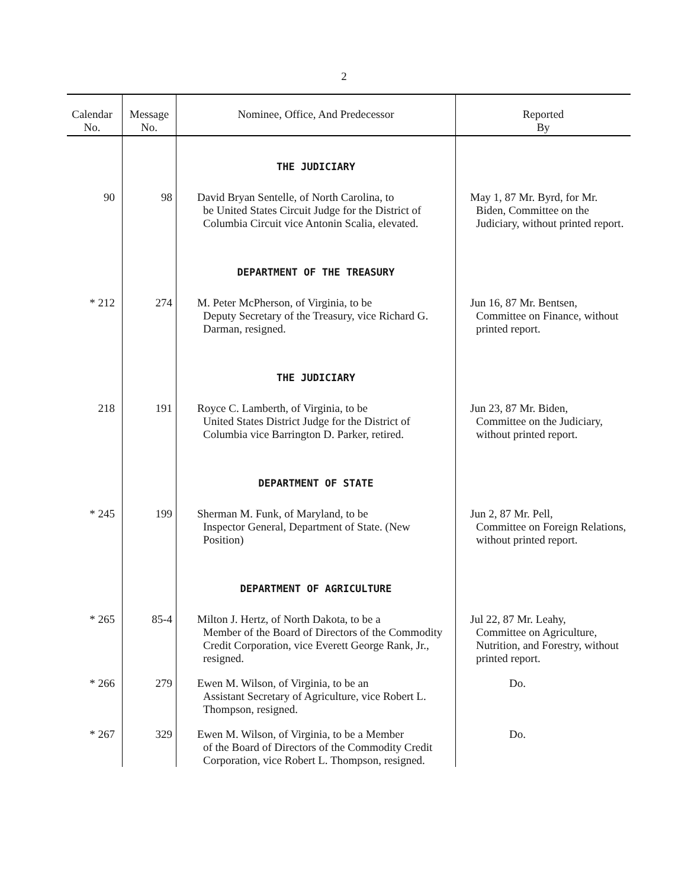2
| Calendar No. | Message No. | Nominee, Office, And Predecessor | Reported By |
| --- | --- | --- | --- |
| | | THE JUDICIARY | |
| 90 | 98 | David Bryan Sentelle, of North Carolina, to be United States Circuit Judge for the District of Columbia Circuit vice Antonin Scalia, elevated. | May 1, 87 Mr. Byrd, for Mr. Biden, Committee on the Judiciary, without printed report. |
| | | DEPARTMENT OF THE TREASURY | |
| * 212 | 274 | M. Peter McPherson, of Virginia, to be Deputy Secretary of the Treasury, vice Richard G. Darman, resigned. | Jun 16, 87 Mr. Bentsen, Committee on Finance, without printed report. |
| | | THE JUDICIARY | |
| 218 | 191 | Royce C. Lamberth, of Virginia, to be United States District Judge for the District of Columbia vice Barrington D. Parker, retired. | Jun 23, 87 Mr. Biden, Committee on the Judiciary, without printed report. |
| | | DEPARTMENT OF STATE | |
| * 245 | 199 | Sherman M. Funk, of Maryland, to be Inspector General, Department of State. (New Position) | Jun 2, 87 Mr. Pell, Committee on Foreign Relations, without printed report. |
| | | DEPARTMENT OF AGRICULTURE | |
| * 265 | 85-4 | Milton J. Hertz, of North Dakota, to be a Member of the Board of Directors of the Commodity Credit Corporation, vice Everett George Rank, Jr., resigned. | Jul 22, 87 Mr. Leahy, Committee on Agriculture, Nutrition, and Forestry, without printed report. |
| * 266 | 279 | Ewen M. Wilson, of Virginia, to be an Assistant Secretary of Agriculture, vice Robert L. Thompson, resigned. | Do. |
| * 267 | 329 | Ewen M. Wilson, of Virginia, to be a Member of the Board of Directors of the Commodity Credit Corporation, vice Robert L. Thompson, resigned. | Do. |